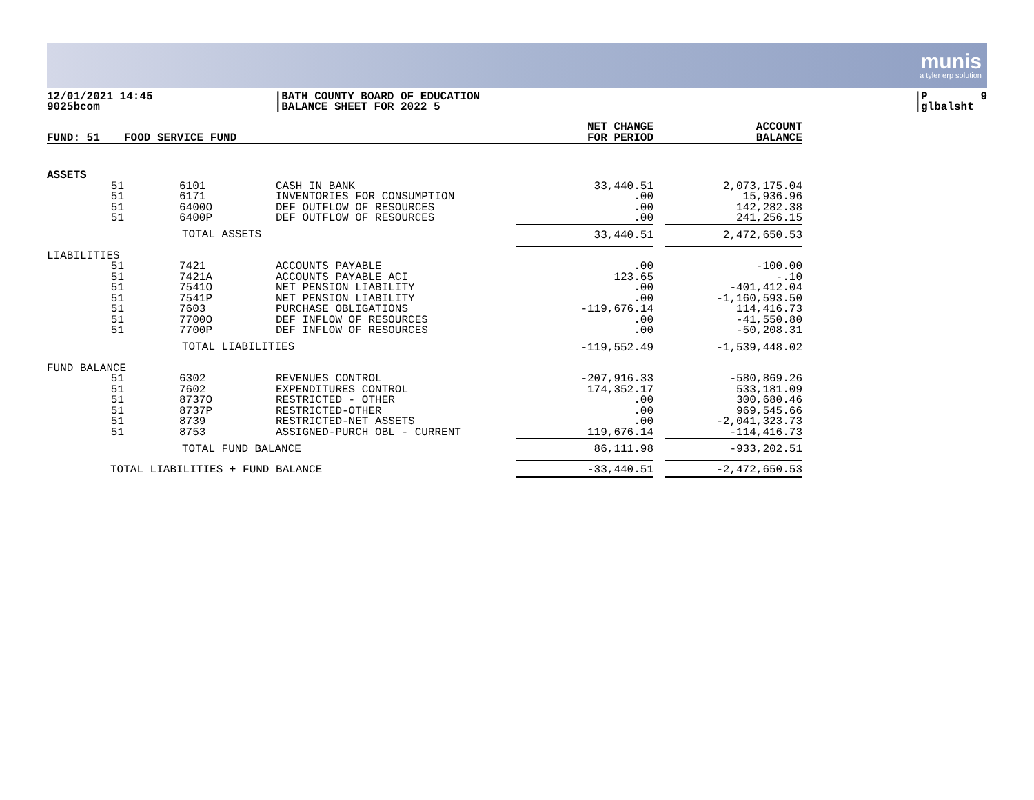munis
a tyler erp solution
12/01/2021 14:45 9025bcom
|BATH COUNTY BOARD OF EDUCATION |BALANCE SHEET FOR 2022 5
|P 9 |glbalsht
| FUND: 51 | FOOD SERVICE FUND | | | NET CHANGE FOR PERIOD | | ACCOUNT BALANCE |
| --- | --- | --- | --- | --- | --- | --- |
| ASSETS | | | | | | |
| 51 | | 6101 | CASH IN BANK | 33,440.51 | | 2,073,175.04 |
| 51 | | 6171 | INVENTORIES FOR CONSUMPTION | .00 | | 15,936.96 |
| 51 | | 6400O | DEF OUTFLOW OF RESOURCES | .00 | | 142,282.38 |
| 51 | | 6400P | DEF OUTFLOW OF RESOURCES | .00 | | 241,256.15 |
| | TOTAL ASSETS | | | 33,440.51 | | 2,472,650.53 |
| LIABILITIES | | | | | | |
| 51 | | 7421 | ACCOUNTS PAYABLE | .00 | | -100.00 |
| 51 | | 7421A | ACCOUNTS PAYABLE ACI | 123.65 | | -.10 |
| 51 | | 7541O | NET PENSION LIABILITY | .00 | | -401,412.04 |
| 51 | | 7541P | NET PENSION LIABILITY | .00 | | -1,160,593.50 |
| 51 | | 7603 | PURCHASE OBLIGATIONS | -119,676.14 | | 114,416.73 |
| 51 | | 7700O | DEF INFLOW OF RESOURCES | .00 | | -41,550.80 |
| 51 | | 7700P | DEF INFLOW OF RESOURCES | .00 | | -50,208.31 |
| | TOTAL LIABILITIES | | | -119,552.49 | | -1,539,448.02 |
| FUND BALANCE | | | | | | |
| 51 | | 6302 | REVENUES CONTROL | -207,916.33 | | -580,869.26 |
| 51 | | 7602 | EXPENDITURES CONTROL | 174,352.17 | | 533,181.09 |
| 51 | | 8737O | RESTRICTED - OTHER | .00 | | 300,680.46 |
| 51 | | 8737P | RESTRICTED-OTHER | .00 | | 969,545.66 |
| 51 | | 8739 | RESTRICTED-NET ASSETS | .00 | | -2,041,323.73 |
| 51 | | 8753 | ASSIGNED-PURCH OBL - CURRENT | 119,676.14 | | -114,416.73 |
| | TOTAL FUND BALANCE | | | 86,111.98 | | -933,202.51 |
| TOTAL LIABILITIES + FUND BALANCE | | | | -33,440.51 | | -2,472,650.53 |